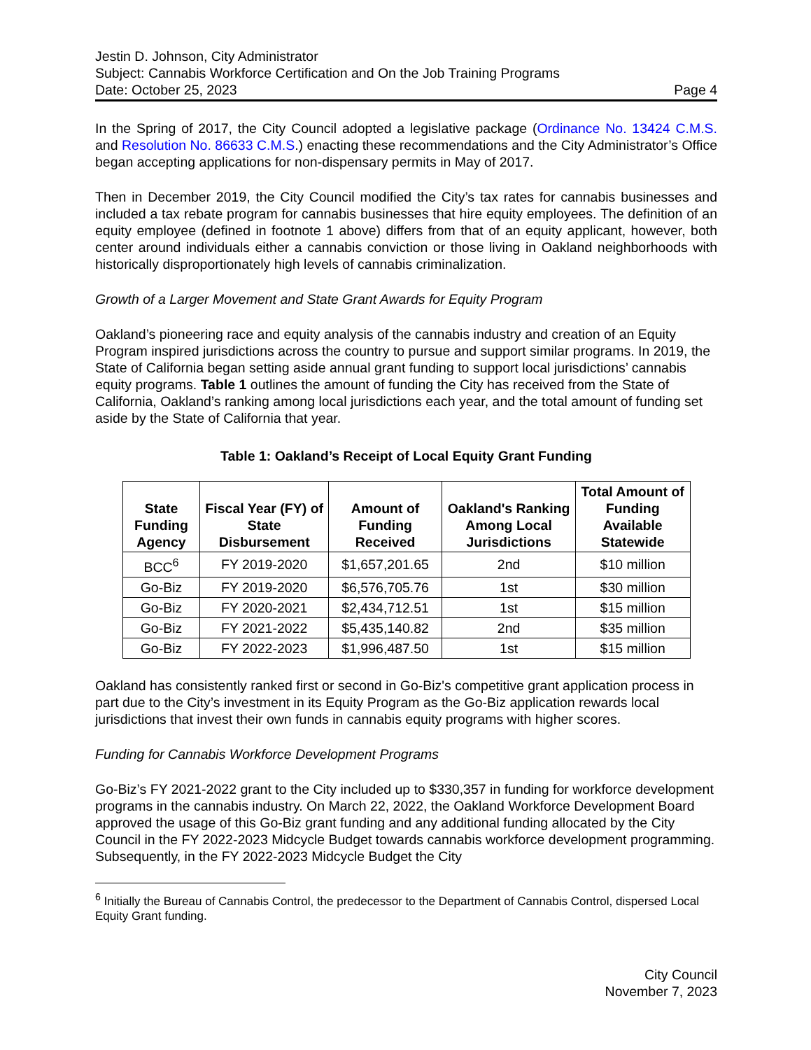Jestin D. Johnson, City Administrator
Subject: Cannabis Workforce Certification and On the Job Training Programs
Date: October 25, 2023 Page 4
In the Spring of 2017, the City Council adopted a legislative package (Ordinance No. 13424 C.M.S. and Resolution No. 86633 C.M.S.) enacting these recommendations and the City Administrator’s Office began accepting applications for non-dispensary permits in May of 2017.
Then in December 2019, the City Council modified the City’s tax rates for cannabis businesses and included a tax rebate program for cannabis businesses that hire equity employees. The definition of an equity employee (defined in footnote 1 above) differs from that of an equity applicant, however, both center around individuals either a cannabis conviction or those living in Oakland neighborhoods with historically disproportionately high levels of cannabis criminalization.
Growth of a Larger Movement and State Grant Awards for Equity Program
Oakland’s pioneering race and equity analysis of the cannabis industry and creation of an Equity Program inspired jurisdictions across the country to pursue and support similar programs. In 2019, the State of California began setting aside annual grant funding to support local jurisdictions’ cannabis equity programs. Table 1 outlines the amount of funding the City has received from the State of California, Oakland’s ranking among local jurisdictions each year, and the total amount of funding set aside by the State of California that year.
Table 1: Oakland’s Receipt of Local Equity Grant Funding
| State Funding Agency | Fiscal Year (FY) of State Disbursement | Amount of Funding Received | Oakland's Ranking Among Local Jurisdictions | Total Amount of Funding Available Statewide |
| --- | --- | --- | --- | --- |
| BCC<sup>6</sup> | FY 2019-2020 | $1,657,201.65 | 2nd | $10 million |
| Go-Biz | FY 2019-2020 | $6,576,705.76 | 1st | $30 million |
| Go-Biz | FY 2020-2021 | $2,434,712.51 | 1st | $15 million |
| Go-Biz | FY 2021-2022 | $5,435,140.82 | 2nd | $35 million |
| Go-Biz | FY 2022-2023 | $1,996,487.50 | 1st | $15 million |
Oakland has consistently ranked first or second in Go-Biz's competitive grant application process in part due to the City’s investment in its Equity Program as the Go-Biz application rewards local jurisdictions that invest their own funds in cannabis equity programs with higher scores.
Funding for Cannabis Workforce Development Programs
Go-Biz’s FY 2021-2022 grant to the City included up to $330,357 in funding for workforce development programs in the cannabis industry. On March 22, 2022, the Oakland Workforce Development Board approved the usage of this Go-Biz grant funding and any additional funding allocated by the City Council in the FY 2022-2023 Midcycle Budget towards cannabis workforce development programming. Subsequently, in the FY 2022-2023 Midcycle Budget the City
<sup>6</sup> Initially the Bureau of Cannabis Control, the predecessor to the Department of Cannabis Control, dispersed Local Equity Grant funding.
City Council
November 7, 2023